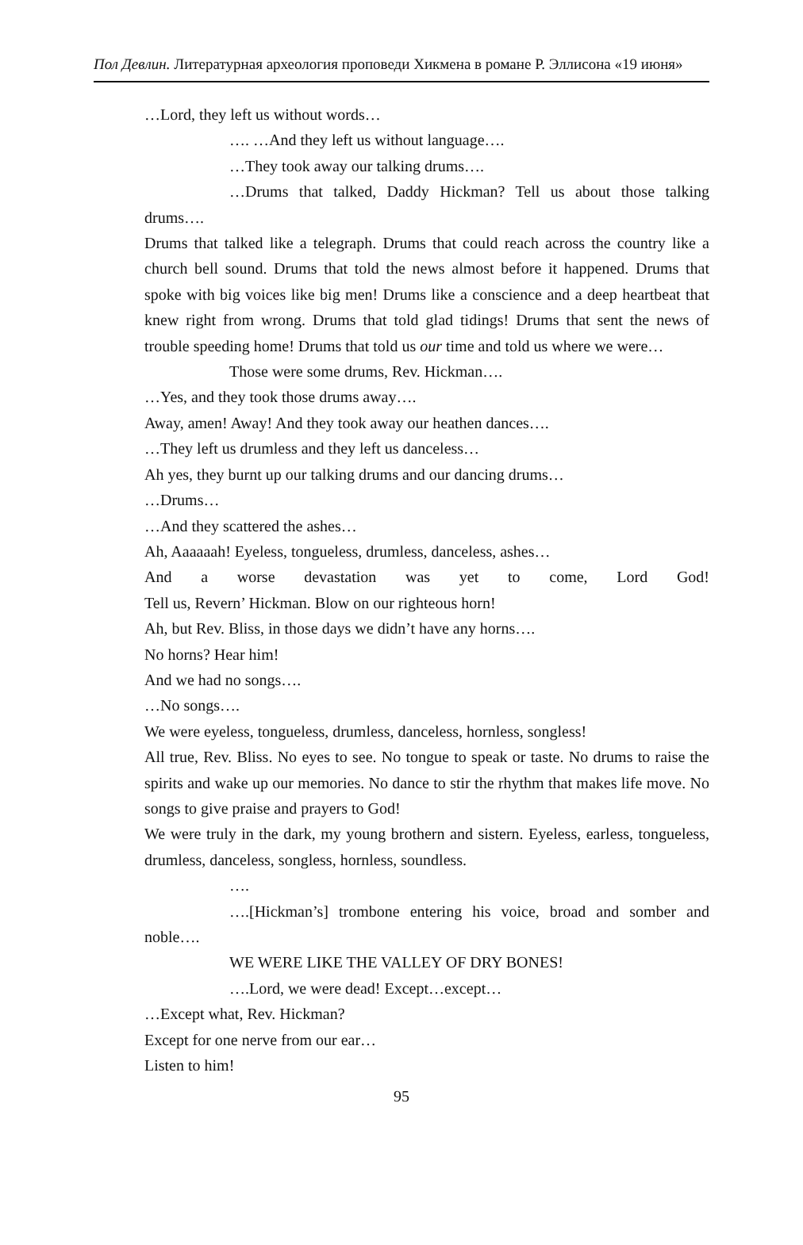Пол Девлин. Литературная археология проповеди Хикмена в романе Р. Эллисона «19 июня»
…Lord, they left us without words…
…. …And they left us without language….
…They took away our talking drums….
…Drums that talked, Daddy Hickman? Tell us about those talking drums….
Drums that talked like a telegraph. Drums that could reach across the country like a church bell sound. Drums that told the news almost before it happened. Drums that spoke with big voices like big men! Drums like a conscience and a deep heartbeat that knew right from wrong. Drums that told glad tidings! Drums that sent the news of trouble speeding home! Drums that told us our time and told us where we were…
Those were some drums, Rev. Hickman….
…Yes, and they took those drums away….
Away, amen! Away! And they took away our heathen dances….
…They left us drumless and they left us danceless…
Ah yes, they burnt up our talking drums and our dancing drums…
…Drums…
…And they scattered the ashes…
Ah, Aaaaaah! Eyeless, tongueless, drumless, danceless, ashes…
And a worse devastation was yet to come, Lord God!
Tell us, Revern’ Hickman. Blow on our righteous horn!
Ah, but Rev. Bliss, in those days we didn’t have any horns….
No horns? Hear him!
And we had no songs….
…No songs….
We were eyeless, tongueless, drumless, danceless, hornless, songless!
All true, Rev. Bliss. No eyes to see. No tongue to speak or taste. No drums to raise the spirits and wake up our memories. No dance to stir the rhythm that makes life move. No songs to give praise and prayers to God!
We were truly in the dark, my young brothern and sistern. Eyeless, earless, tongueless, drumless, danceless, songless, hornless, soundless.
….
….[Hickman’s] trombone entering his voice, broad and somber and noble….
WE WERE LIKE THE VALLEY OF DRY BONES!
….Lord, we were dead! Except…except…
…Except what, Rev. Hickman?
Except for one nerve from our ear…
Listen to him!
95